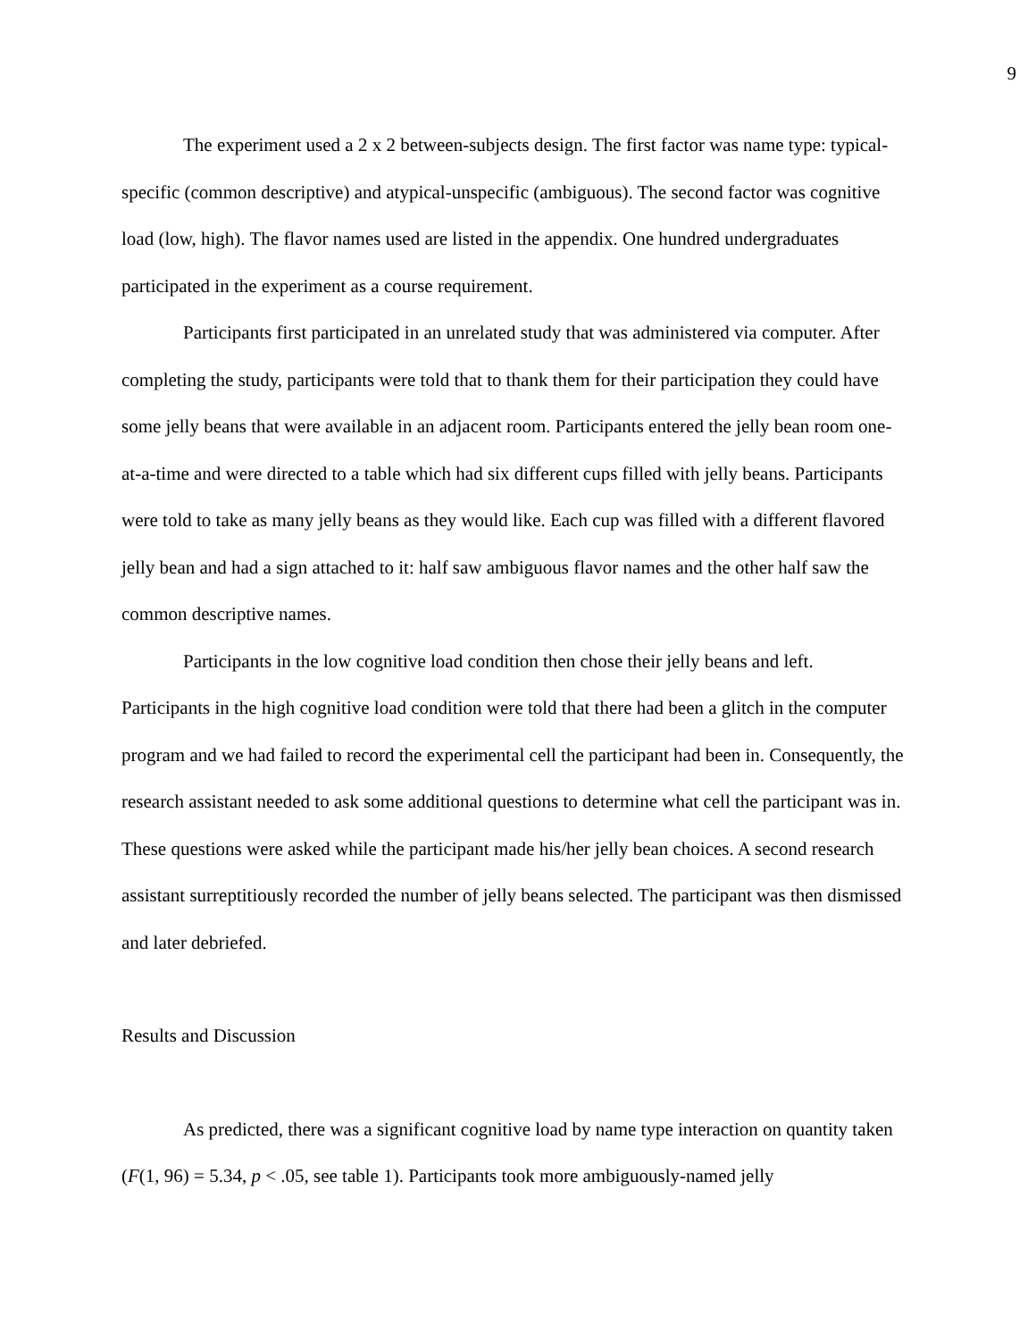9
The experiment used a 2 x 2 between-subjects design. The first factor was name type: typical-specific (common descriptive) and atypical-unspecific (ambiguous). The second factor was cognitive load (low, high). The flavor names used are listed in the appendix. One hundred undergraduates participated in the experiment as a course requirement.
Participants first participated in an unrelated study that was administered via computer. After completing the study, participants were told that to thank them for their participation they could have some jelly beans that were available in an adjacent room. Participants entered the jelly bean room one-at-a-time and were directed to a table which had six different cups filled with jelly beans. Participants were told to take as many jelly beans as they would like. Each cup was filled with a different flavored jelly bean and had a sign attached to it: half saw ambiguous flavor names and the other half saw the common descriptive names.
Participants in the low cognitive load condition then chose their jelly beans and left. Participants in the high cognitive load condition were told that there had been a glitch in the computer program and we had failed to record the experimental cell the participant had been in. Consequently, the research assistant needed to ask some additional questions to determine what cell the participant was in. These questions were asked while the participant made his/her jelly bean choices. A second research assistant surreptitiously recorded the number of jelly beans selected. The participant was then dismissed and later debriefed.
Results and Discussion
As predicted, there was a significant cognitive load by name type interaction on quantity taken (F(1, 96) = 5.34, p < .05, see table 1). Participants took more ambiguously-named jelly